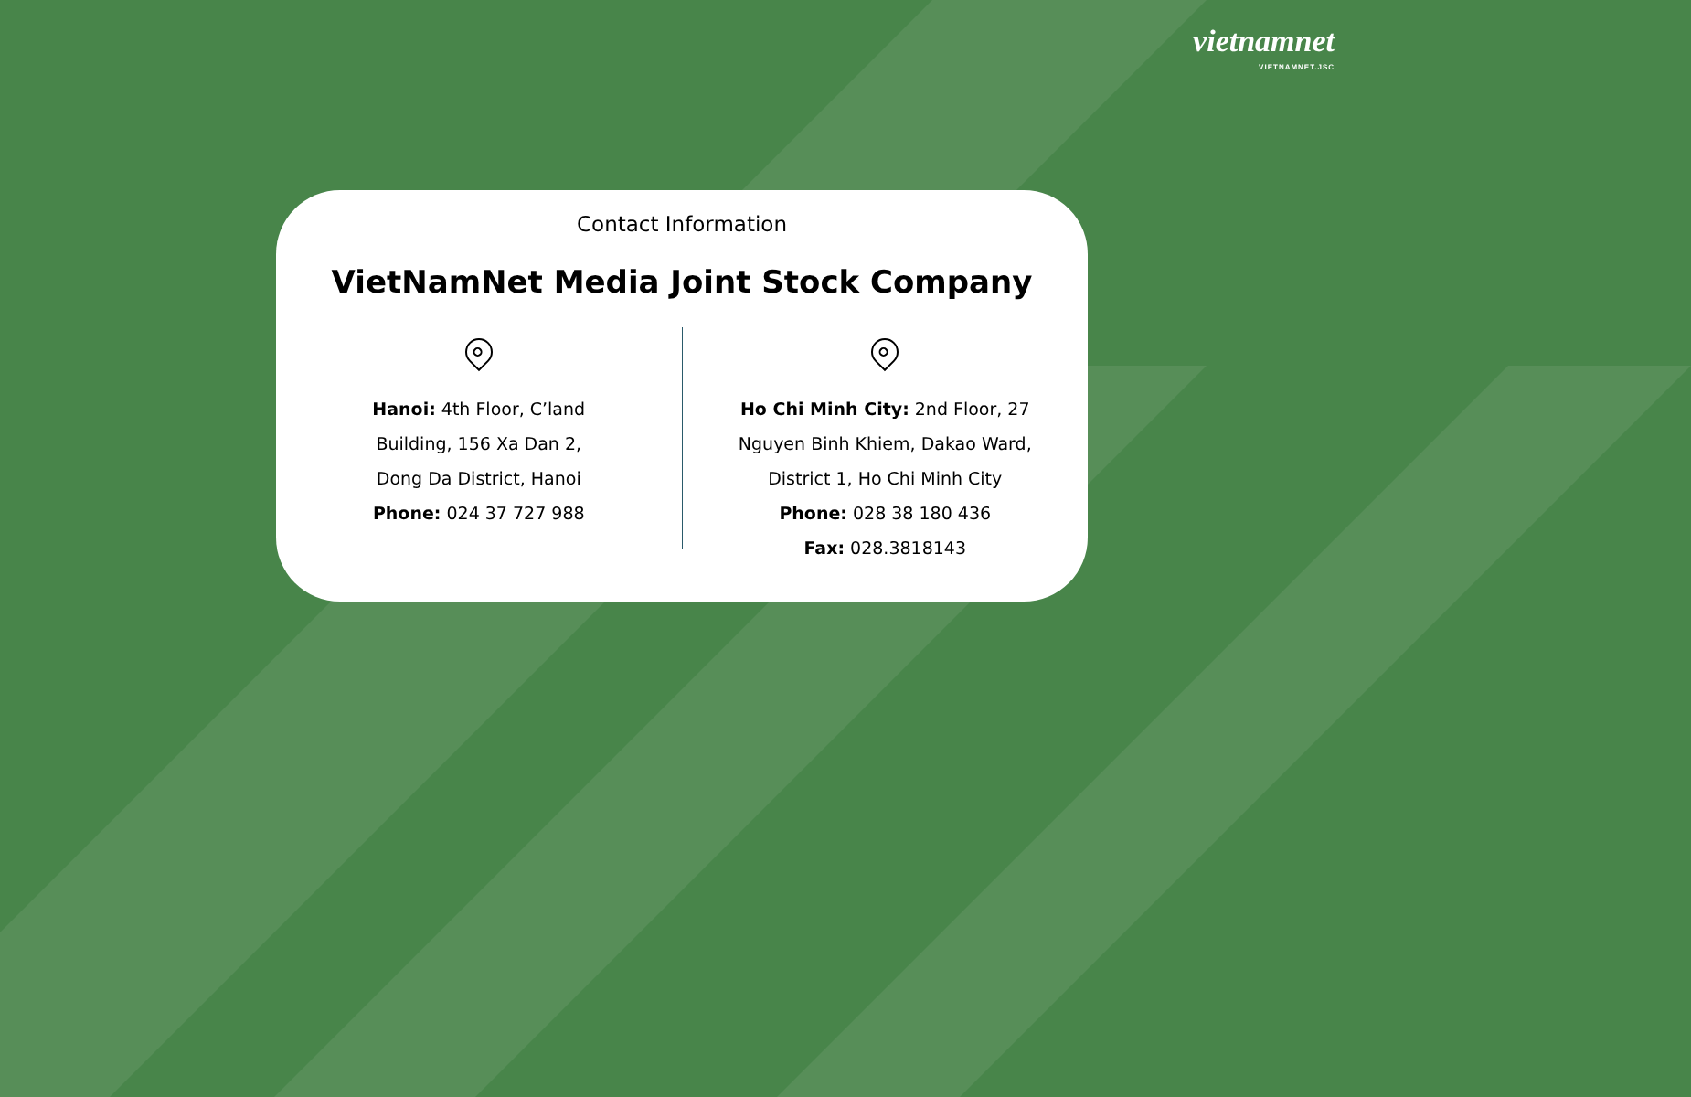vietnamnet
VIETNAMNET.JSC
Contact Information
VietNamNet Media Joint Stock Company
Hanoi: 4th Floor, C’land
Building, 156 Xa Dan 2,
Dong Da District, Hanoi
Phone: 024 37 727 988
Ho Chi Minh City: 2nd Floor, 27
Nguyen Binh Khiem, Dakao Ward,
District 1, Ho Chi Minh City
Phone: 028 38 180 436
Fax: 028.3818143